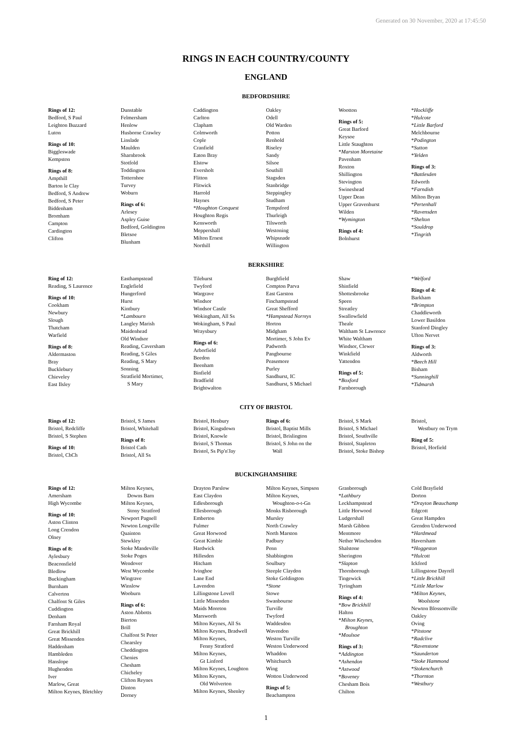Generated on 30 November, 2020 at 17:45:50
RINGS IN EACH COUNTRY/COUNTY
ENGLAND
BEDFORDSHIRE
Rings of 12:
Bedford, S Paul
Leighton Buzzard
Luton
Rings of 10:
Biggleswade
Kempston
Rings of 8:
Ampthill
Barton le Clay
Bedford, S Andrew
Bedford, S Peter
Biddenham
Bromham
Campton
Cardington
Clifton
Dunstable
Felmersham
Henlow
Husborne Crawley
Linslade
Maulden
Sharnbrook
Stotfold
Toddington
Totternhoe
Turvey
Woburn
Rings of 6:
Arlesey
Aspley Guise
Bedford, Goldington
Bletsoe
Blunham
Caddington
Carlton
Clapham
Colmworth
Cople
Cranfield
Eaton Bray
Elstow
Eversholt
Flitton
Flitwick
Harrold
Haynes
*Houghton Conquest
Houghton Regis
Kensworth
Meppershall
Milton Ernest
Northill
Oakley
Odell
Old Warden
Potton
Renhold
Riseley
Sandy
Silsoe
Southill
Stagsden
Stanbridge
Steppingley
Studham
Tempsford
Thurleigh
Tilsworth
Westoning
Whipsnade
Willington
Wootton
Rings of 5:
Great Barford
Keysoe
Little Staughton
*Marston Moretaine
Pavenham
Roxton
Shillington
Stevington
Swineshead
Upper Dean
Upper Gravenhurst
Wilden
*Wymington
Rings of 4:
Bolnhurst
*Hockliffe
*Hulcote
*Little Barford
Melchbourne
*Podington
*Sutton
*Yelden
Rings of 3:
*Battlesden
Edworth
*Farndish
Milton Bryan
*Pertenhall
*Ravensden
*Shelton
*Souldrop
*Tingrith
BERKSHIRE
Ring of 12:
Reading, S Laurence
Rings of 10:
Cookham
Newbury
Slough
Thatcham
Warfield
Rings of 8:
Aldermaston
Bray
Bucklebury
Chieveley
East Ilsley
Easthampstead
Englefield
Hungerford
Hurst
Kintbury
*Lambourn
Langley Marish
Maidenhead
Old Windsor
Reading, Caversham
Reading, S Giles
Reading, S Mary
Sonning
Stratfield Mortimer,
S Mary
Tilehurst
Twyford
Wargrave
Windsor
Windsor Castle
Wokingham, All Ss
Wokingham, S Paul
Wraysbury
Rings of 6:
Arborfield
Beedon
Beenham
Binfield
Bradfield
Brightwalton
Burghfield
Compton Parva
East Garston
Finchampstead
Great Shefford
*Hampstead Norreys
Horton
Midgham
Mortimer, S John Ev
Padworth
Pangbourne
Peasemore
Purley
Sandhurst, IC
Sandhurst, S Michael
Shaw
Shinfield
Shottesbrooke
Speen
Streatley
Swallowfield
Theale
Waltham St Lawrence
White Waltham
Windsor, Clewer
Winkfield
Yattendon
Rings of 5:
*Boxford
Farnborough
*Welford
Rings of 4:
Barkham
*Brimpton
Chaddleworth
Lower Basildon
Stanford Dingley
Ufton Nervet
Rings of 3:
Aldworth
*Beech Hill
Bisham
*Sunninghill
*Tidmarsh
CITY OF BRISTOL
Rings of 12:
Bristol, Redcliffe
Bristol, S Stephen
Rings of 10:
Bristol, ChCh
Bristol, S James
Bristol, Whitehall
Rings of 8:
Bristol Cath
Bristol, All Ss
Bristol, Henbury
Bristol, Kingsdown
Bristol, Knowle
Bristol, S Thomas
Bristol, Ss Pip'n'Jay
Rings of 6:
Bristol, Baptist Mills
Bristol, Brislington
Bristol, S John on the
Wall
Bristol, S Mark
Bristol, S Michael
Bristol, Southville
Bristol, Stapleton
Bristol, Stoke Bishop
Bristol,
Westbury on Trym
Ring of 5:
Bristol, Horfield
BUCKINGHAMSHIRE
Rings of 12:
Amersham
High Wycombe
Rings of 10:
Aston Clinton
Long Crendon
Olney
Rings of 8:
Aylesbury
Beaconsfield
Bledlow
Buckingham
Burnham
Calverton
Chalfont St Giles
Cuddington
Denham
Farnham Royal
Great Brickhill
Great Missenden
Haddenham
Hambleden
Hanslope
Hughenden
Iver
Marlow, Great
Milton Keynes, Bletchley
Milton Keynes,
Downs Barn
Milton Keynes,
Stony Stratford
Newport Pagnell
Newton Longville
Quainton
Stewkley
Stoke Mandeville
Stoke Poges
Wendover
West Wycombe
Wingrave
Winslow
Wooburn
Rings of 6:
Aston Abbotts
Bierton
Brill
Chalfont St Peter
Chearsley
Cheddington
Chenies
Chesham
Chicheley
Clifton Reynes
Dinton
Dorney
Drayton Parslow
East Claydon
Edlesborough
Ellesborough
Emberton
Fulmer
Great Horwood
Great Kimble
Hardwick
Hillesden
Hitcham
Ivinghoe
Lane End
Lavendon
Lillingstone Lovell
Little Missenden
Maids Moreton
Marsworth
Milton Keynes, All Ss
Milton Keynes, Bradwell
Milton Keynes,
Fenny Stratford
Milton Keynes,
Gt Linford
Milton Keynes, Loughton
Milton Keynes,
Old Wolverton
Milton Keynes, Shenley
Milton Keynes, Simpson
Milton Keynes,
Woughton-o-t-Gn
Monks Risborough
Mursley
North Crawley
North Marston
Padbury
Penn
Shabbington
Soulbury
Steeple Claydon
Stoke Goldington
*Stone
Stowe
Swanbourne
Turville
Twyford
Waddesdon
Wavendon
Weston Turville
Weston Underwood
Whaddon
Whitchurch
Wing
Wotton Underwood
Rings of 5:
Beachampton
Granborough
*Lathbury
Leckhampstead
Little Horwood
Ludgershall
Marsh Gibbon
Mentmore
Nether Winchendon
Shalstone
Sherington
*Slapton
Thornborough
Tingewick
Tyringham
Rings of 4:
*Bow Brickhill
Halton
*Milton Keynes,
Broughton
*Moulsoe
Rings of 3:
*Addington
*Ashendon
*Astwood
*Boveney
Chesham Bois
Chilton
Cold Brayfield
Dorton
*Drayton Beauchamp
Edgcott
Great Hampden
Grendon Underwood
*Hardmead
Haversham
*Hoggeston
*Hulcott
Ickford
Lillingstone Dayrell
*Little Brickhill
*Little Marlow
*Milton Keynes,
Woolstone
Newton Blossomville
Oakley
Oving
*Pitstone
*Radclive
*Ravenstone
*Saunderton
*Stoke Hammond
*Stokenchurch
*Thornton
*Westbury
1